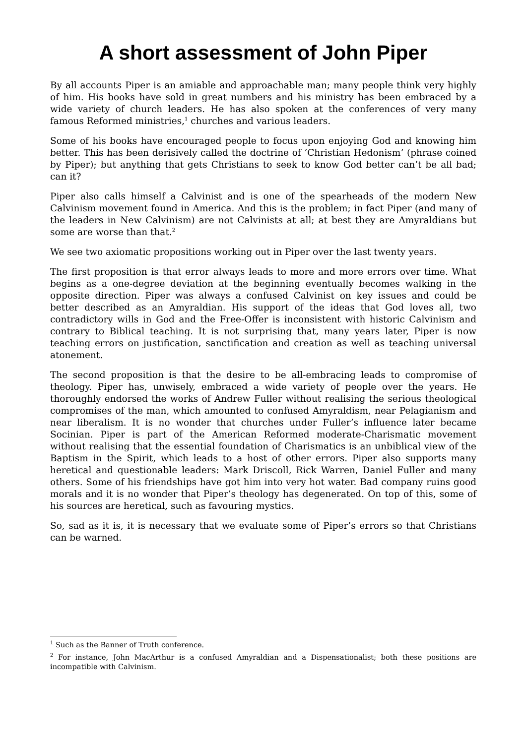A short assessment of John Piper
By all accounts Piper is an amiable and approachable man; many people think very highly of him. His books have sold in great numbers and his ministry has been embraced by a wide variety of church leaders. He has also spoken at the conferences of very many famous Reformed ministries,<sup>1</sup> churches and various leaders.
Some of his books have encouraged people to focus upon enjoying God and knowing him better. This has been derisively called the doctrine of ‘Christian Hedonism’ (phrase coined by Piper); but anything that gets Christians to seek to know God better can’t be all bad; can it?
Piper also calls himself a Calvinist and is one of the spearheads of the modern New Calvinism movement found in America. And this is the problem; in fact Piper (and many of the leaders in New Calvinism) are not Calvinists at all; at best they are Amyraldians but some are worse than that.<sup>2</sup>
We see two axiomatic propositions working out in Piper over the last twenty years.
The first proposition is that error always leads to more and more errors over time. What begins as a one-degree deviation at the beginning eventually becomes walking in the opposite direction. Piper was always a confused Calvinist on key issues and could be better described as an Amyraldian. His support of the ideas that God loves all, two contradictory wills in God and the Free-Offer is inconsistent with historic Calvinism and contrary to Biblical teaching. It is not surprising that, many years later, Piper is now teaching errors on justification, sanctification and creation as well as teaching universal atonement.
The second proposition is that the desire to be all-embracing leads to compromise of theology. Piper has, unwisely, embraced a wide variety of people over the years. He thoroughly endorsed the works of Andrew Fuller without realising the serious theological compromises of the man, which amounted to confused Amyraldism, near Pelagianism and near liberalism. It is no wonder that churches under Fuller’s influence later became Socinian. Piper is part of the American Reformed moderate-Charismatic movement without realising that the essential foundation of Charismatics is an unbiblical view of the Baptism in the Spirit, which leads to a host of other errors. Piper also supports many heretical and questionable leaders: Mark Driscoll, Rick Warren, Daniel Fuller and many others. Some of his friendships have got him into very hot water. Bad company ruins good morals and it is no wonder that Piper’s theology has degenerated. On top of this, some of his sources are heretical, such as favouring mystics.
So, sad as it is, it is necessary that we evaluate some of Piper’s errors so that Christians can be warned.
<sup>1</sup> Such as the Banner of Truth conference.
<sup>2</sup> For instance, John MacArthur is a confused Amyraldian and a Dispensationalist; both these positions are incompatible with Calvinism.